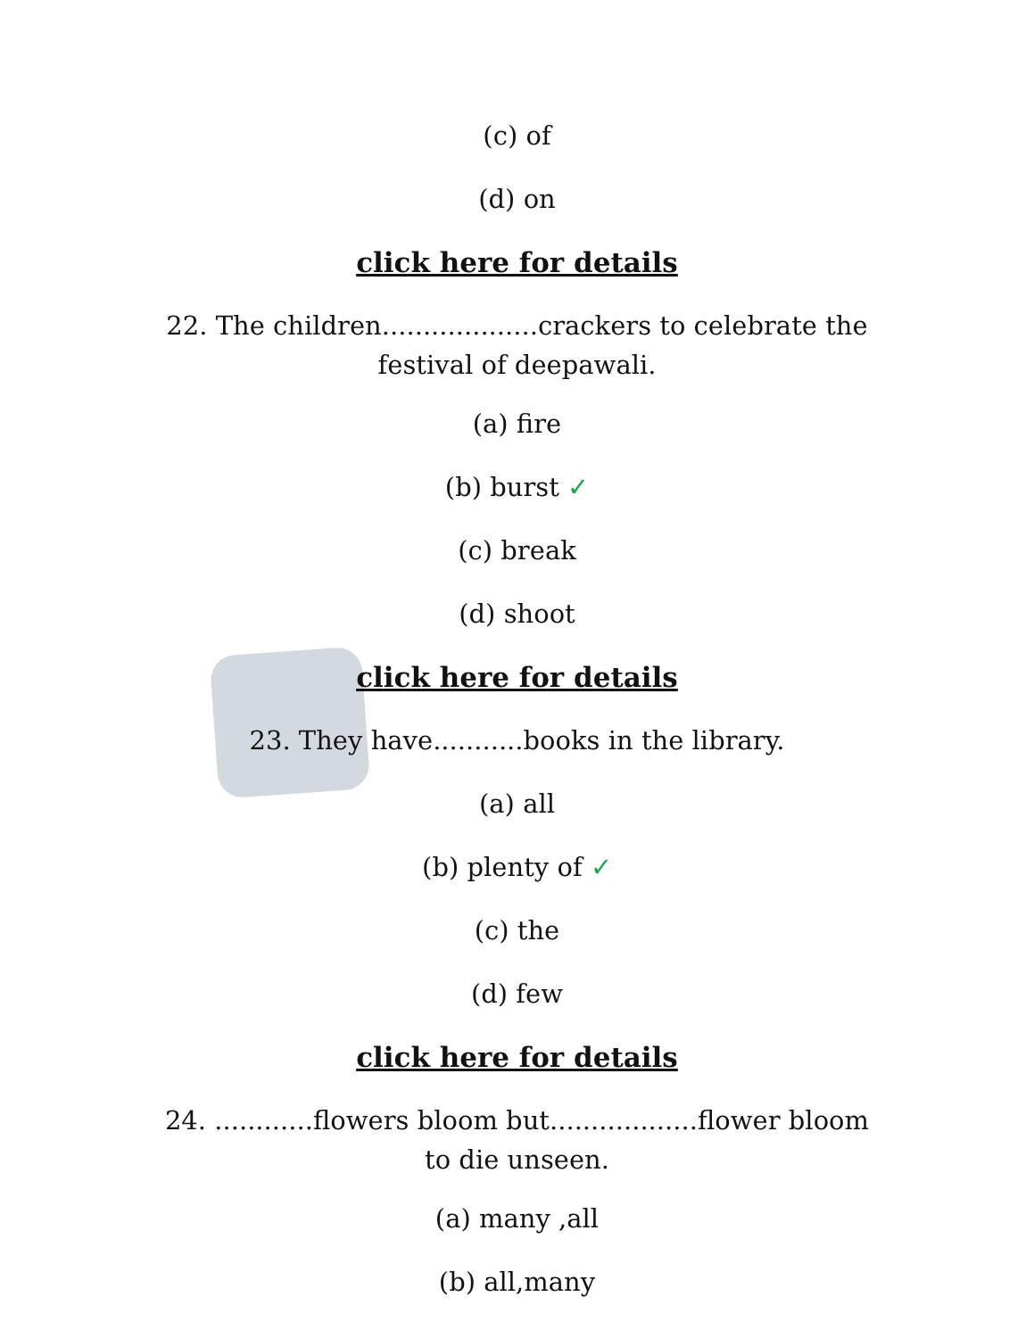(c) of
(d) on
click here for details
22. The children...................crackers to celebrate the festival of deepawali.
(a) fire
(b) burst ✓
(c) break
(d) shoot
click here for details
23. They have...........books in the library.
(a) all
(b) plenty of ✓
(c) the
(d) few
click here for details
24. ............flowers bloom but..................flower bloom to die unseen.
(a) many ,all
(b) all,many